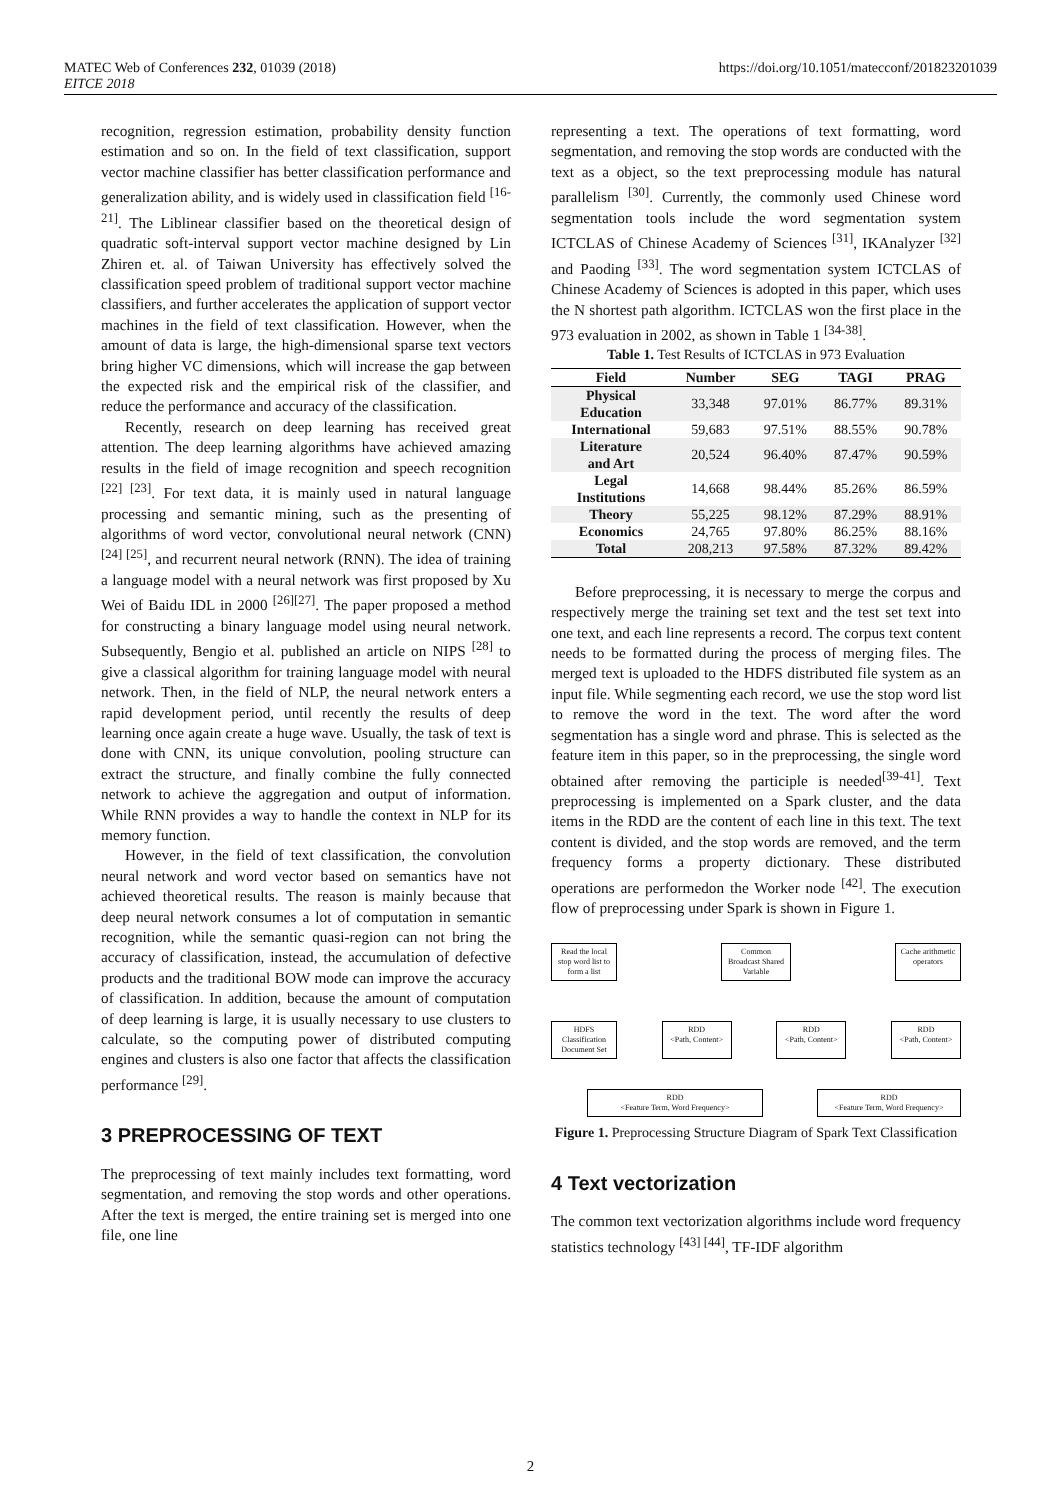MATEC Web of Conferences 232, 01039 (2018) https://doi.org/10.1051/matecconf/201823201039
EITCE 2018
recognition, regression estimation, probability density function estimation and so on. In the field of text classification, support vector machine classifier has better classification performance and generalization ability, and is widely used in classification field <sup>[16-21]</sup>. The Liblinear classifier based on the theoretical design of quadratic soft-interval support vector machine designed by Lin Zhiren et. al. of Taiwan University has effectively solved the classification speed problem of traditional support vector machine classifiers, and further accelerates the application of support vector machines in the field of text classification. However, when the amount of data is large, the high-dimensional sparse text vectors bring higher VC dimensions, which will increase the gap between the expected risk and the empirical risk of the classifier, and reduce the performance and accuracy of the classification.
Recently, research on deep learning has received great attention. The deep learning algorithms have achieved amazing results in the field of image recognition and speech recognition <sup>[22] [23]</sup>. For text data, it is mainly used in natural language processing and semantic mining, such as the presenting of algorithms of word vector, convolutional neural network (CNN) <sup>[24] [25]</sup>, and recurrent neural network (RNN). The idea of training a language model with a neural network was first proposed by Xu Wei of Baidu IDL in 2000 <sup>[26][27]</sup>. The paper proposed a method for constructing a binary language model using neural network. Subsequently, Bengio et al. published an article on NIPS <sup>[28]</sup> to give a classical algorithm for training language model with neural network. Then, in the field of NLP, the neural network enters a rapid development period, until recently the results of deep learning once again create a huge wave. Usually, the task of text is done with CNN, its unique convolution, pooling structure can extract the structure, and finally combine the fully connected network to achieve the aggregation and output of information. While RNN provides a way to handle the context in NLP for its memory function.
However, in the field of text classification, the convolution neural network and word vector based on semantics have not achieved theoretical results. The reason is mainly because that deep neural network consumes a lot of computation in semantic recognition, while the semantic quasi-region can not bring the accuracy of classification, instead, the accumulation of defective products and the traditional BOW mode can improve the accuracy of classification. In addition, because the amount of computation of deep learning is large, it is usually necessary to use clusters to calculate, so the computing power of distributed computing engines and clusters is also one factor that affects the classification performance <sup>[29]</sup>.
3 PREPROCESSING OF TEXT
The preprocessing of text mainly includes text formatting, word segmentation, and removing the stop words and other operations. After the text is merged, the entire training set is merged into one file, one line
representing a text. The operations of text formatting, word segmentation, and removing the stop words are conducted with the text as a object, so the text preprocessing module has natural parallelism <sup>[30]</sup>. Currently, the commonly used Chinese word segmentation tools include the word segmentation system ICTCLAS of Chinese Academy of Sciences <sup>[31]</sup>, IKAnalyzer <sup>[32]</sup> and Paoding <sup>[33]</sup>. The word segmentation system ICTCLAS of Chinese Academy of Sciences is adopted in this paper, which uses the N shortest path algorithm. ICTCLAS won the first place in the 973 evaluation in 2002, as shown in Table 1 <sup>[34-38]</sup>.
Table 1. Test Results of ICTCLAS in 973 Evaluation
| Field | Number | SEG | TAGI | PRAG |
| --- | --- | --- | --- | --- |
| Physical Education | 33,348 | 97.01% | 86.77% | 89.31% |
| International | 59,683 | 97.51% | 88.55% | 90.78% |
| Literature and Art | 20,524 | 96.40% | 87.47% | 90.59% |
| Legal Institutions | 14,668 | 98.44% | 85.26% | 86.59% |
| Theory | 55,225 | 98.12% | 87.29% | 88.91% |
| Economics | 24,765 | 97.80% | 86.25% | 88.16% |
| Total | 208,213 | 97.58% | 87.32% | 89.42% |
Before preprocessing, it is necessary to merge the corpus and respectively merge the training set text and the test set text into one text, and each line represents a record. The corpus text content needs to be formatted during the process of merging files. The merged text is uploaded to the HDFS distributed file system as an input file. While segmenting each record, we use the stop word list to remove the word in the text. The word after the word segmentation has a single word and phrase. This is selected as the feature item in this paper, so in the preprocessing, the single word obtained after removing the participle is needed<sup>[39-41]</sup>. Text preprocessing is implemented on a Spark cluster, and the data items in the RDD are the content of each line in this text. The text content is divided, and the stop words are removed, and the term frequency forms a property dictionary. These distributed operations are performedon the Worker node <sup>[42]</sup>. The execution flow of preprocessing under Spark is shown in Figure 1.
Read the local stop word list to form a list Common Broadcast Shared Variable Cache arithmetic operators
HDFS
Classification Document Set RDD
<Path, Content> RDD
<Path, Content> RDD
<Path, Content>
RDD
<Feature Term, Word Frequency> RDD
<Feature Term, Word Frequency>
Figure 1. Preprocessing Structure Diagram of Spark Text Classification
4 Text vectorization
The common text vectorization algorithms include word frequency statistics technology <sup>[43] [44]</sup>, TF-IDF algorithm
2